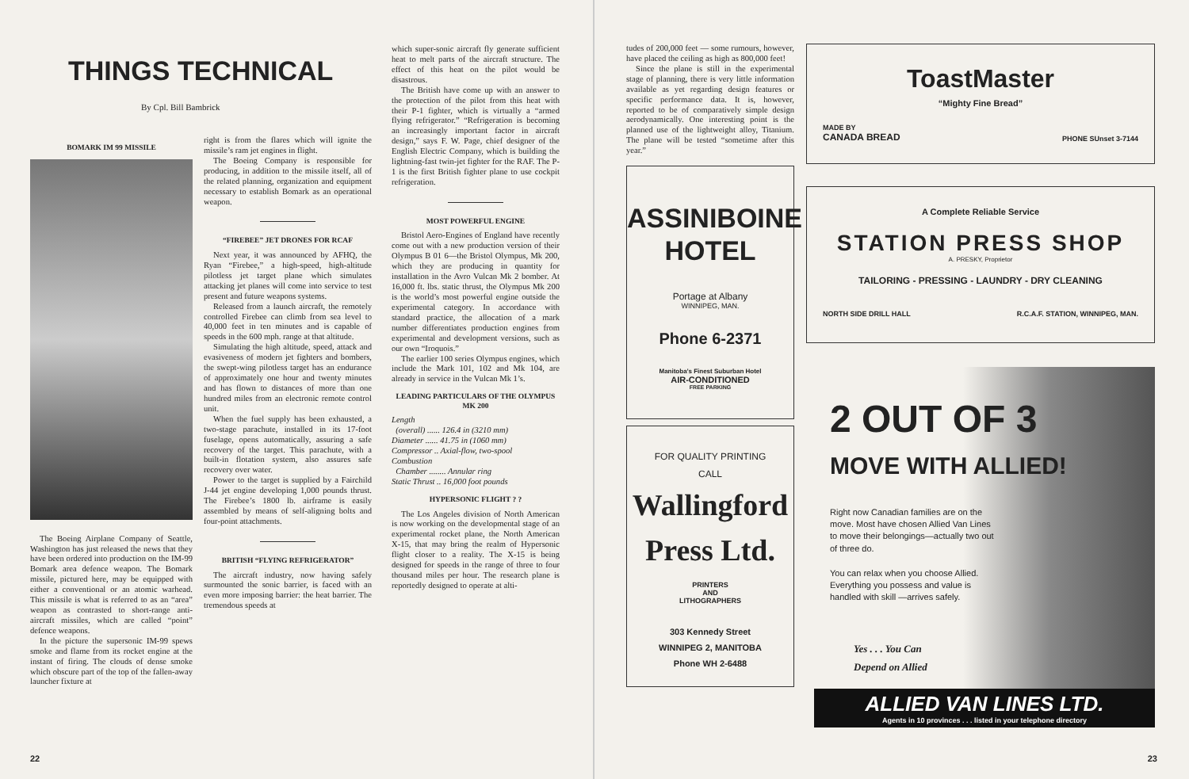THINGS TECHNICAL
By Cpl. Bill Bambrick
BOMARK IM 99 MISSILE
The Boeing Airplane Company of Seattle, Washington has just released the news that they have been ordered into production on the IM-99 Bomark area defence weapon. The Bomark missile, pictured here, may be equipped with either a conventional or an atomic warhead. This missile is what is referred to as an “area” weapon as contrasted to short-range anti-aircraft missiles, which are called “point” defence weapons.
In the picture the supersonic IM-99 spews smoke and flame from its rocket engine at the instant of firing. The clouds of dense smoke which obscure part of the top of the fallen-away launcher fixture at
right is from the flares which will ignite the missile’s ram jet engines in flight.
The Boeing Company is responsible for producing, in addition to the missile itself, all of the related planning, organization and equipment necessary to establish Bomark as an operational weapon.
“FIREBEE” JET DRONES FOR RCAF
Next year, it was announced by AFHQ, the Ryan “Firebee,” a high-speed, high-altitude pilotless jet target plane which simulates attacking jet planes will come into service to test present and future weapons systems.
Released from a launch aircraft, the remotely controlled Firebee can climb from sea level to 40,000 feet in ten minutes and is capable of speeds in the 600 mph. range at that altitude.
Simulating the high altitude, speed, attack and evasiveness of modern jet fighters and bombers, the swept-wing pilotless target has an endurance of approximately one hour and twenty minutes and has flown to distances of more than one hundred miles from an electronic remote control unit.
When the fuel supply has been exhausted, a two-stage parachute, installed in its 17-foot fuselage, opens automatically, assuring a safe recovery of the target. This parachute, with a built-in flotation system, also assures safe recovery over water.
Power to the target is supplied by a Fairchild J-44 jet engine developing 1,000 pounds thrust. The Firebee’s 1800 lb. airframe is easily assembled by means of self-aligning bolts and four-point attachments.
BRITISH “FLYING REFRIGERATOR”
The aircraft industry, now having safely surmounted the sonic barrier, is faced with an even more imposing barrier: the heat barrier. The tremendous speeds at
which super-sonic aircraft fly generate sufficient heat to melt parts of the aircraft structure. The effect of this heat on the pilot would be disastrous.
The British have come up with an answer to the protection of the pilot from this heat with their P-1 fighter, which is virtually a “armed flying refrigerator.” “Refrigeration is becoming an increasingly important factor in aircraft design,” says F. W. Page, chief designer of the English Electric Company, which is building the lightning-fast twin-jet fighter for the RAF. The P-1 is the first British fighter plane to use cockpit refrigeration.
MOST POWERFUL ENGINE
Bristol Aero-Engines of England have recently come out with a new production version of their Olympus B 01 6—the Bristol Olympus, Mk 200, which they are producing in quantity for installation in the Avro Vulcan Mk 2 bomber. At 16,000 ft. lbs. static thrust, the Olympus Mk 200 is the world’s most powerful engine outside the experimental category. In accordance with standard practice, the allocation of a mark number differentiates production engines from experimental and development versions, such as our own “Iroquois.”
The earlier 100 series Olympus engines, which include the Mark 101, 102 and Mk 104, are already in service in the Vulcan Mk 1’s.
LEADING PARTICULARS OF THE OLYMPUS MK 200
Length
(overall) ...... 126.4 in (3210 mm)
Diameter ...... 41.75 in (1060 mm)
Compressor .. Axial-flow, two-spool
Combustion
Chamber ........ Annular ring
Static Thrust .. 16,000 foot pounds
HYPERSONIC FLIGHT ? ?
The Los Angeles division of North American is now working on the developmental stage of an experimental rocket plane, the North American X-15, that may bring the realm of Hypersonic flight closer to a reality. The X-15 is being designed for speeds in the range of three to four thousand miles per hour. The research plane is reportedly designed to operate at alti-
22
tudes of 200,000 feet — some rumours, however, have placed the ceiling as high as 800,000 feet!
Since the plane is still in the experimental stage of planning, there is very little information available as yet regarding design features or specific performance data. It is, however, reported to be of comparatively simple design aerodynamically. One interesting point is the planned use of the lightweight alloy, Titanium. The plane will be tested “sometime after this year.”
ASSINIBOINE
HOTEL
Portage at Albany
WINNIPEG, MAN.
Phone 6-2371
Manitoba’s Finest Suburban Hotel
AIR-CONDITIONED
FREE PARKING
FOR QUALITY PRINTING
CALL
Wallingford
Press Ltd.
PRINTERS
AND
LITHOGRAPHERS
303 Kennedy Street
WINNIPEG 2, MANITOBA
Phone WH 2-6488
ToastMaster
“Mighty Fine Bread”
MADE BY
CANADA BREAD
PHONE SUnset 3-7144
A Complete Reliable Service
STATION PRESS SHOP
A. PRESKY, Proprietor
TAILORING - PRESSING - LAUNDRY - DRY CLEANING
NORTH SIDE DRILL HALL R.C.A.F. STATION, WINNIPEG, MAN.
2 OUT OF 3
MOVE WITH ALLIED!
Right now Canadian families are on the move. Most have chosen Allied Van Lines to move their belongings—actually two out of three do.
You can relax when you choose Allied. Everything you possess and value is handled with skill —arrives safely.
Yes . . . You Can
Depend on Allied
ALLIED VAN LINES LTD.
Agents in 10 provinces . . . listed in your telephone directory
23